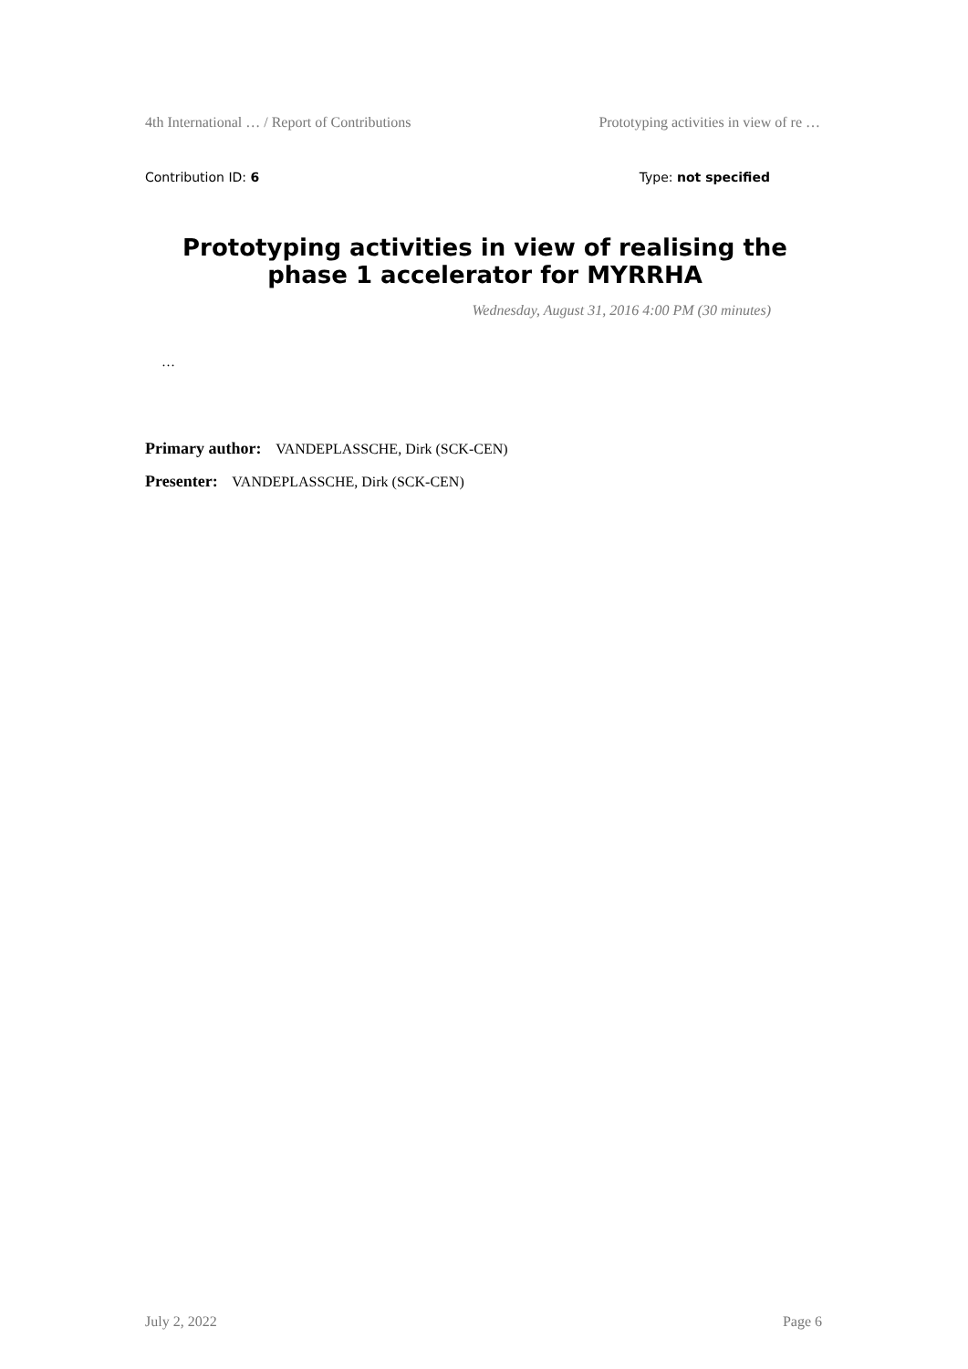4th International … / Report of Contributions Prototyping activities in view of re …
Contribution ID: 6 Type: not specified
Prototyping activities in view of realising the phase 1 accelerator for MYRRHA
Wednesday, August 31, 2016 4:00 PM (30 minutes)
…
Primary author: VANDEPLASSCHE, Dirk (SCK-CEN)
Presenter: VANDEPLASSCHE, Dirk (SCK-CEN)
July 2, 2022 Page 6